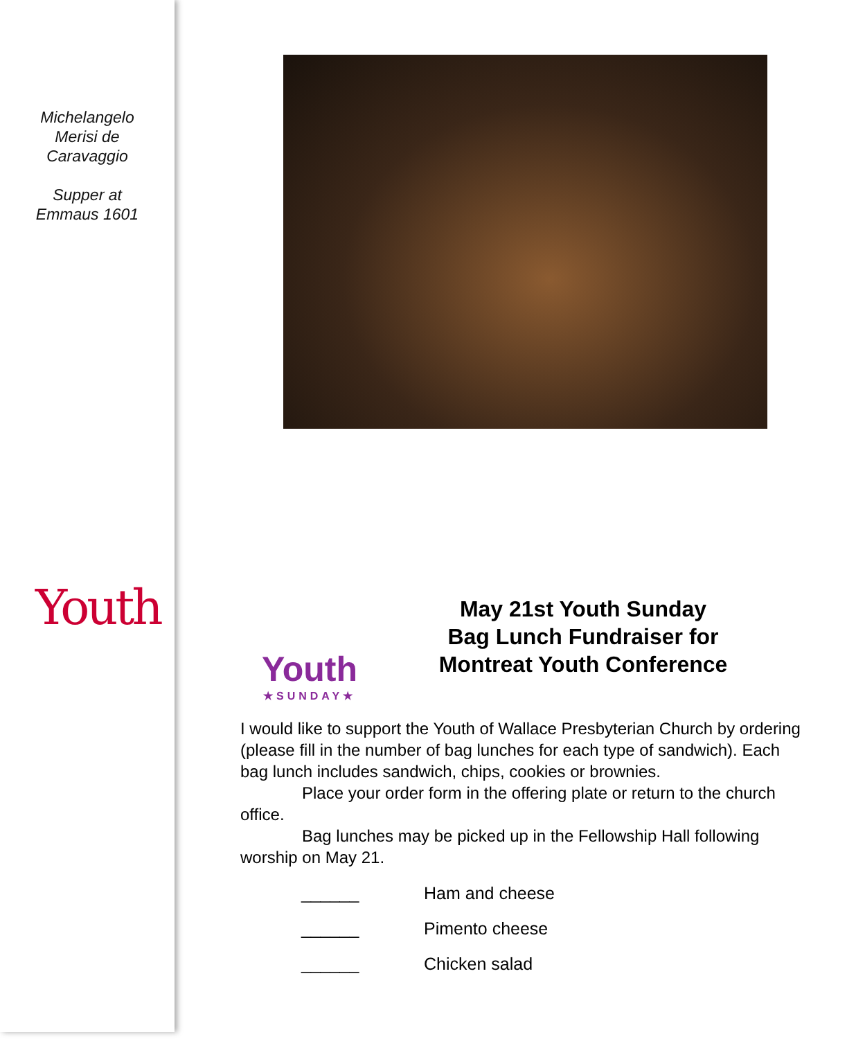Michelangelo
Merisi de
Caravaggio
Supper at
Emmaus 1601
Youth
Youth
★SUNDAY★
May 21st Youth Sunday
Bag Lunch Fundraiser for
Montreat Youth Conference
I would like to support the Youth of Wallace Presbyterian Church by ordering (please fill in the number of bag lunches for each type of sandwich). Each bag lunch includes sandwich, chips, cookies or brownies.
Place your order form in the offering plate or return to the church office.
Bag lunches may be picked up in the Fellowship Hall following worship on May 21.
______ Ham and cheese
______ Pimento cheese
______ Chicken salad